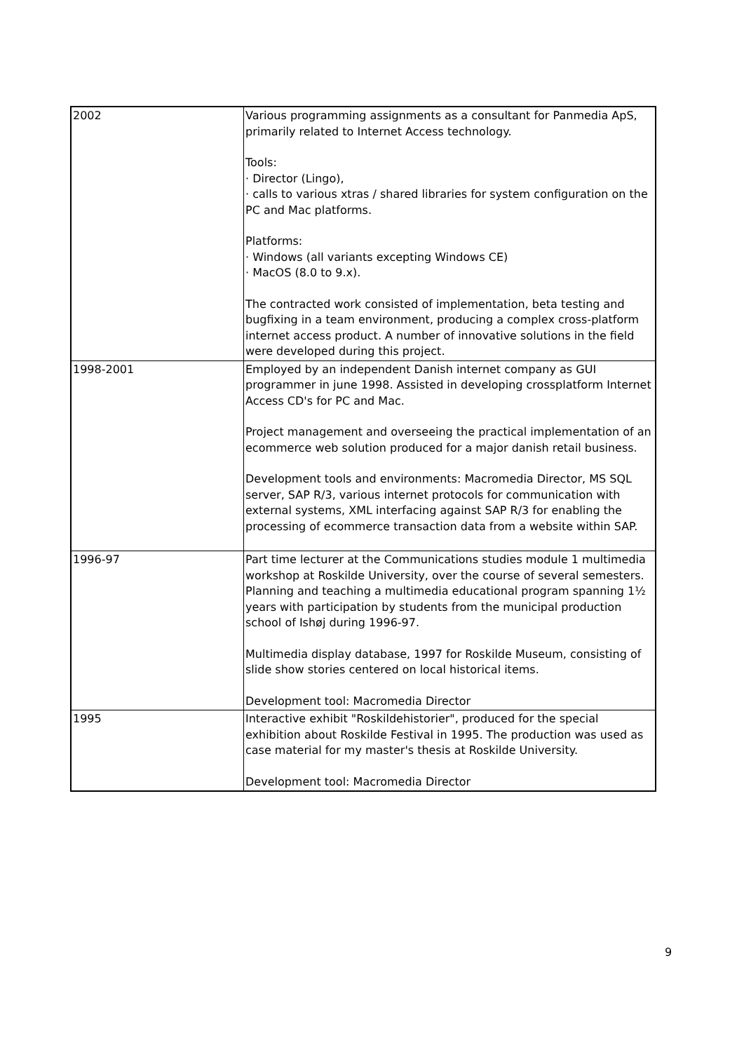| 2002 | Various programming assignments as a consultant for Panmedia ApS, primarily related to Internet Access technology. Tools: · Director (Lingo), · calls to various xtras / shared libraries for system configuration on the PC and Mac platforms. Platforms: · Windows (all variants excepting Windows CE) · MacOS (8.0 to 9.x). The contracted work consisted of implementation, beta testing and bugfixing in a team environment, producing a complex cross-platform internet access product. A number of innovative solutions in the field were developed during this project. |
| 1998-2001 | Employed by an independent Danish internet company as GUI programmer in june 1998. Assisted in developing crossplatform Internet Access CD's for PC and Mac. Project management and overseeing the practical implementation of an ecommerce web solution produced for a major danish retail business. Development tools and environments: Macromedia Director, MS SQL server, SAP R/3, various internet protocols for communication with external systems, XML interfacing against SAP R/3 for enabling the processing of ecommerce transaction data from a website within SAP. |
| 1996-97 | Part time lecturer at the Communications studies module 1 multimedia workshop at Roskilde University, over the course of several semesters. Planning and teaching a multimedia educational program spanning 1½ years with participation by students from the municipal production school of Ishøj during 1996-97. Multimedia display database, 1997 for Roskilde Museum, consisting of slide show stories centered on local historical items. Development tool: Macromedia Director |
| 1995 | Interactive exhibit "Roskildehistorier", produced for the special exhibition about Roskilde Festival in 1995. The production was used as case material for my master's thesis at Roskilde University. Development tool: Macromedia Director |
9